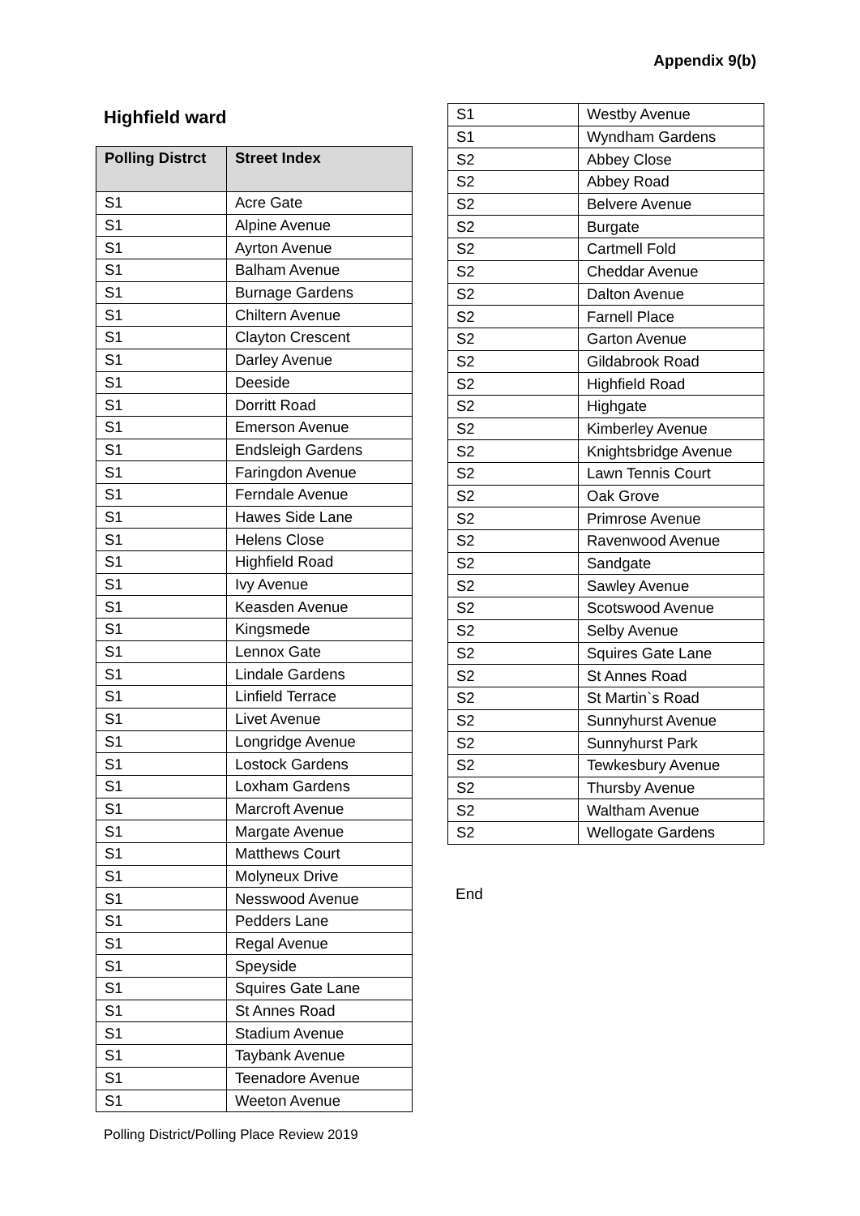Appendix 9(b)
Highfield ward
| Polling Distrct | Street Index |
| --- | --- |
| S1 | Acre Gate |
| S1 | Alpine Avenue |
| S1 | Ayrton Avenue |
| S1 | Balham Avenue |
| S1 | Burnage Gardens |
| S1 | Chiltern Avenue |
| S1 | Clayton Crescent |
| S1 | Darley Avenue |
| S1 | Deeside |
| S1 | Dorritt Road |
| S1 | Emerson Avenue |
| S1 | Endsleigh Gardens |
| S1 | Faringdon Avenue |
| S1 | Ferndale Avenue |
| S1 | Hawes Side Lane |
| S1 | Helens Close |
| S1 | Highfield Road |
| S1 | Ivy Avenue |
| S1 | Keasden Avenue |
| S1 | Kingsmede |
| S1 | Lennox Gate |
| S1 | Lindale Gardens |
| S1 | Linfield Terrace |
| S1 | Livet Avenue |
| S1 | Longridge Avenue |
| S1 | Lostock Gardens |
| S1 | Loxham Gardens |
| S1 | Marcroft Avenue |
| S1 | Margate Avenue |
| S1 | Matthews Court |
| S1 | Molyneux Drive |
| S1 | Nesswood Avenue |
| S1 | Pedders Lane |
| S1 | Regal Avenue |
| S1 | Speyside |
| S1 | Squires Gate Lane |
| S1 | St Annes Road |
| S1 | Stadium Avenue |
| S1 | Taybank Avenue |
| S1 | Teenadore Avenue |
| S1 | Weeton Avenue |
| S1 | Westby Avenue |
| S1 | Wyndham Gardens |
| S2 | Abbey Close |
| S2 | Abbey Road |
| S2 | Belvere Avenue |
| S2 | Burgate |
| S2 | Cartmell Fold |
| S2 | Cheddar Avenue |
| S2 | Dalton Avenue |
| S2 | Farnell Place |
| S2 | Garton Avenue |
| S2 | Gildabrook Road |
| S2 | Highfield Road |
| S2 | Highgate |
| S2 | Kimberley Avenue |
| S2 | Knightsbridge Avenue |
| S2 | Lawn Tennis Court |
| S2 | Oak Grove |
| S2 | Primrose Avenue |
| S2 | Ravenwood Avenue |
| S2 | Sandgate |
| S2 | Sawley Avenue |
| S2 | Scotswood Avenue |
| S2 | Selby Avenue |
| S2 | Squires Gate Lane |
| S2 | St Annes Road |
| S2 | St Martin`s Road |
| S2 | Sunnyhurst Avenue |
| S2 | Sunnyhurst Park |
| S2 | Tewkesbury Avenue |
| S2 | Thursby Avenue |
| S2 | Waltham Avenue |
| S2 | Wellogate Gardens |
End
Polling District/Polling Place Review 2019